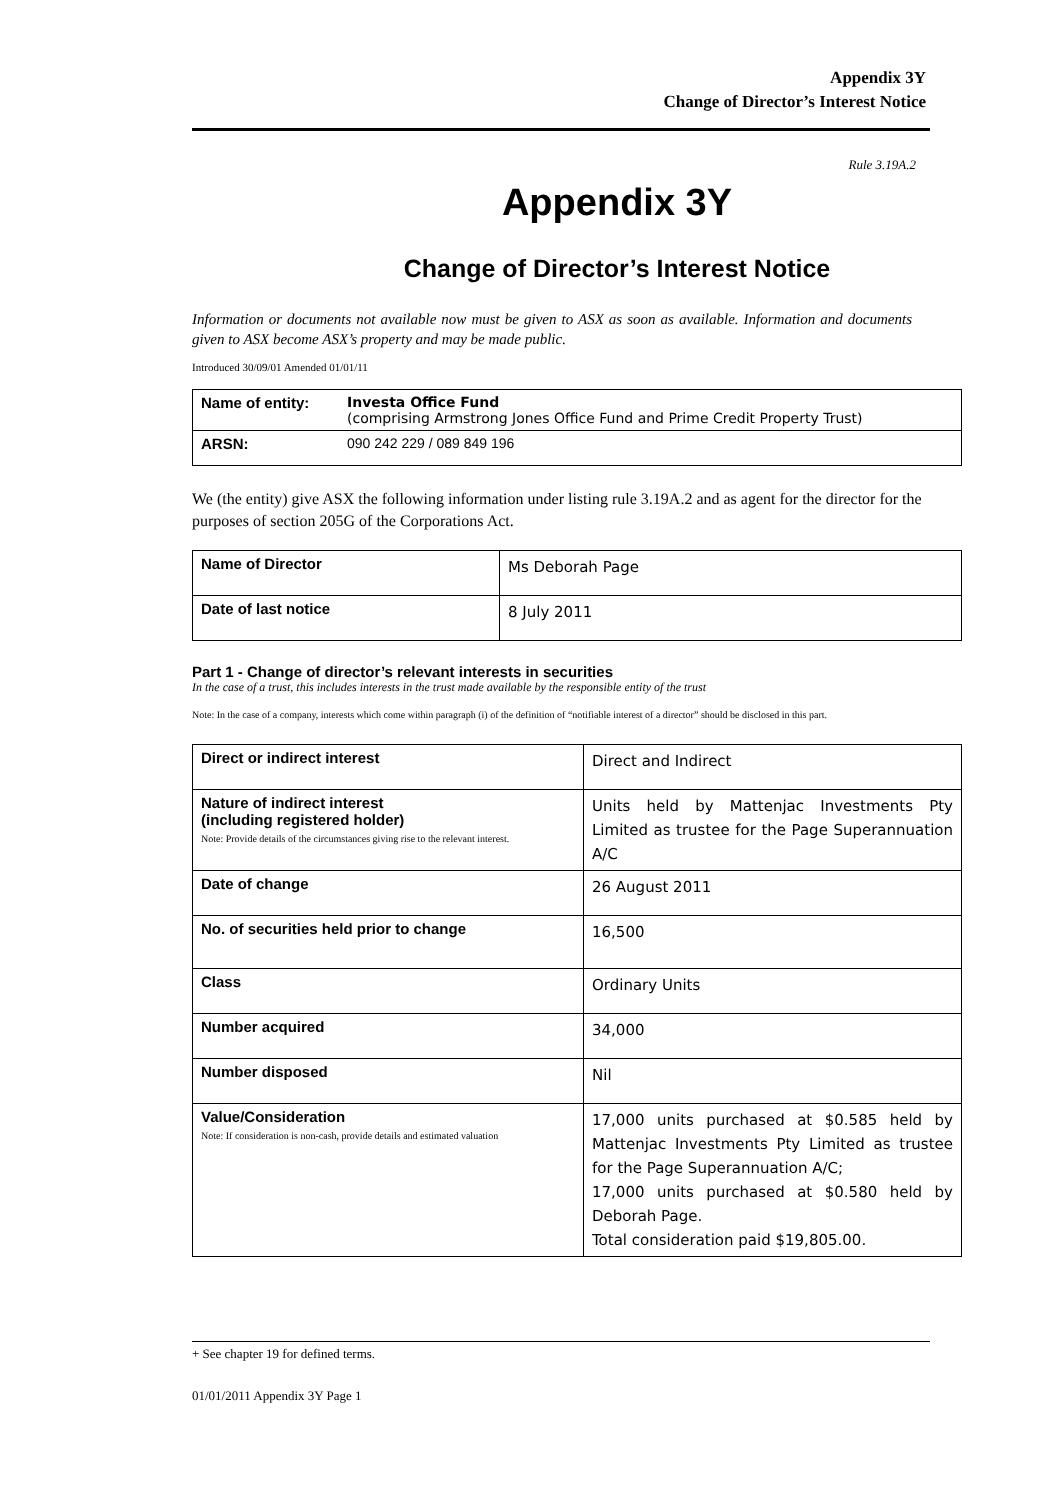Appendix 3Y
Change of Director’s Interest Notice
Rule 3.19A.2
Appendix 3Y
Change of Director’s Interest Notice
Information or documents not available now must be given to ASX as soon as available. Information and documents given to ASX become ASX’s property and may be made public.
Introduced 30/09/01 Amended 01/01/11
| Name of entity: | Investa Office Fund (comprising Armstrong Jones Office Fund and Prime Credit Property Trust) |
| ARSN: | 090 242 229 / 089 849 196 |
We (the entity) give ASX the following information under listing rule 3.19A.2 and as agent for the director for the purposes of section 205G of the Corporations Act.
| Name of Director | Ms Deborah Page |
| Date of last notice | 8 July 2011 |
Part 1 - Change of director’s relevant interests in securities
In the case of a trust, this includes interests in the trust made available by the responsible entity of the trust
Note: In the case of a company, interests which come within paragraph (i) of the definition of “notifiable interest of a director” should be disclosed in this part.
| Direct or indirect interest | Direct and Indirect |
| Nature of indirect interest (including registered holder) Note: Provide details of the circumstances giving rise to the relevant interest. | Units held by Mattenjac Investments Pty Limited as trustee for the Page Superannuation A/C |
| Date of change | 26 August 2011 |
| No. of securities held prior to change | 16,500 |
| Class | Ordinary Units |
| Number acquired | 34,000 |
| Number disposed | Nil |
| Value/Consideration Note: If consideration is non-cash, provide details and estimated valuation | 17,000 units purchased at $0.585 held by Mattenjac Investments Pty Limited as trustee for the Page Superannuation A/C; 17,000 units purchased at $0.580 held by Deborah Page. Total consideration paid $19,805.00. |
+ See chapter 19 for defined terms.
01/01/2011 Appendix 3Y Page 1